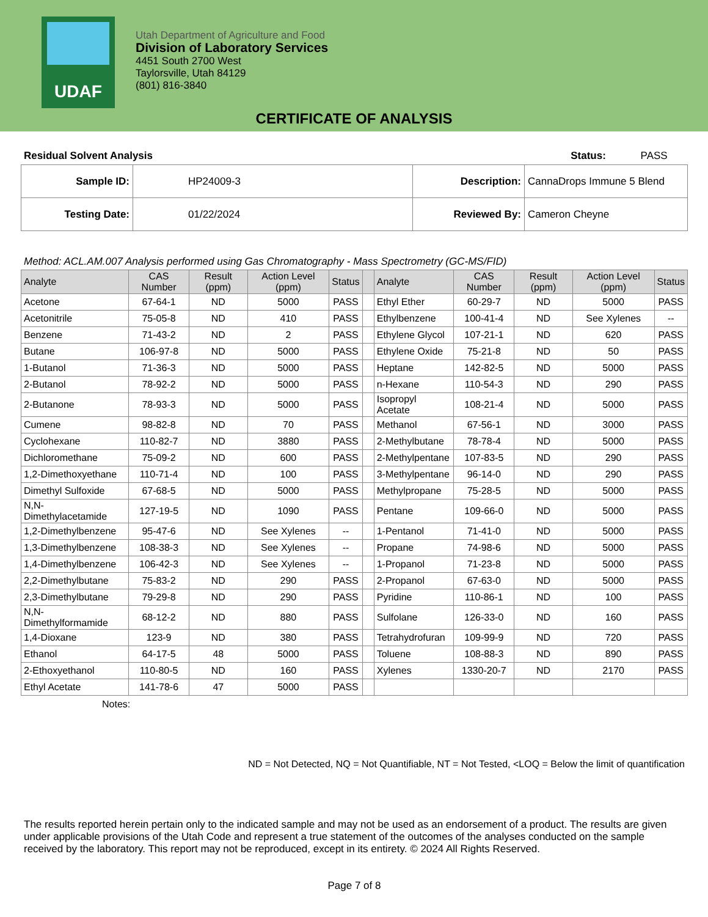UDAF
Utah Department of Agriculture and Food
Division of Laboratory Services
4451 South 2700 West
Taylorsville, Utah 84129
(801) 816-3840
CERTIFICATE OF ANALYSIS
Residual Solvent Analysis Status: PASS
| Sample ID: | HP24009-3 | Description: | CannaDrops Immune 5 Blend |
| Testing Date: | 01/22/2024 | Reviewed By: | Cameron Cheyne |
Method: ACL.AM.007 Analysis performed using Gas Chromatography - Mass Spectrometry (GC-MS/FID)
| Analyte | CAS Number | Result (ppm) | Action Level (ppm) | Status | | Analyte | CAS Number | Result (ppm) | Action Level (ppm) | Status |
| --- | --- | --- | --- | --- | --- | --- | --- | --- | --- | --- |
| Acetone | 67-64-1 | ND | 5000 | PASS | | Ethyl Ether | 60-29-7 | ND | 5000 | PASS |
| Acetonitrile | 75-05-8 | ND | 410 | PASS | | Ethylbenzene | 100-41-4 | ND | See Xylenes | -- |
| Benzene | 71-43-2 | ND | 2 | PASS | | Ethylene Glycol | 107-21-1 | ND | 620 | PASS |
| Butane | 106-97-8 | ND | 5000 | PASS | | Ethylene Oxide | 75-21-8 | ND | 50 | PASS |
| 1-Butanol | 71-36-3 | ND | 5000 | PASS | | Heptane | 142-82-5 | ND | 5000 | PASS |
| 2-Butanol | 78-92-2 | ND | 5000 | PASS | | n-Hexane | 110-54-3 | ND | 290 | PASS |
| 2-Butanone | 78-93-3 | ND | 5000 | PASS | | Isopropyl Acetate | 108-21-4 | ND | 5000 | PASS |
| Cumene | 98-82-8 | ND | 70 | PASS | | Methanol | 67-56-1 | ND | 3000 | PASS |
| Cyclohexane | 110-82-7 | ND | 3880 | PASS | | 2-Methylbutane | 78-78-4 | ND | 5000 | PASS |
| Dichloromethane | 75-09-2 | ND | 600 | PASS | | 2-Methylpentane | 107-83-5 | ND | 290 | PASS |
| 1,2-Dimethoxyethane | 110-71-4 | ND | 100 | PASS | | 3-Methylpentane | 96-14-0 | ND | 290 | PASS |
| Dimethyl Sulfoxide | 67-68-5 | ND | 5000 | PASS | | Methylpropane | 75-28-5 | ND | 5000 | PASS |
| N,N-Dimethylacetamide | 127-19-5 | ND | 1090 | PASS | | Pentane | 109-66-0 | ND | 5000 | PASS |
| 1,2-Dimethylbenzene | 95-47-6 | ND | See Xylenes | -- | | 1-Pentanol | 71-41-0 | ND | 5000 | PASS |
| 1,3-Dimethylbenzene | 108-38-3 | ND | See Xylenes | -- | | Propane | 74-98-6 | ND | 5000 | PASS |
| 1,4-Dimethylbenzene | 106-42-3 | ND | See Xylenes | -- | | 1-Propanol | 71-23-8 | ND | 5000 | PASS |
| 2,2-Dimethylbutane | 75-83-2 | ND | 290 | PASS | | 2-Propanol | 67-63-0 | ND | 5000 | PASS |
| 2,3-Dimethylbutane | 79-29-8 | ND | 290 | PASS | | Pyridine | 110-86-1 | ND | 100 | PASS |
| N,N-Dimethylformamide | 68-12-2 | ND | 880 | PASS | | Sulfolane | 126-33-0 | ND | 160 | PASS |
| 1,4-Dioxane | 123-9 | ND | 380 | PASS | | Tetrahydrofuran | 109-99-9 | ND | 720 | PASS |
| Ethanol | 64-17-5 | 48 | 5000 | PASS | | Toluene | 108-88-3 | ND | 890 | PASS |
| 2-Ethoxyethanol | 110-80-5 | ND | 160 | PASS | | Xylenes | 1330-20-7 | ND | 2170 | PASS |
| Ethyl Acetate | 141-78-6 | 47 | 5000 | PASS | | | | | | |
Notes:
ND = Not Detected, NQ = Not Quantifiable, NT = Not Tested, <LOQ = Below the limit of quantification
The results reported herein pertain only to the indicated sample and may not be used as an endorsement of a product. The results are given under applicable provisions of the Utah Code and represent a true statement of the outcomes of the analyses conducted on the sample received by the laboratory. This report may not be reproduced, except in its entirety. © 2024 All Rights Reserved.
Page 7 of 8